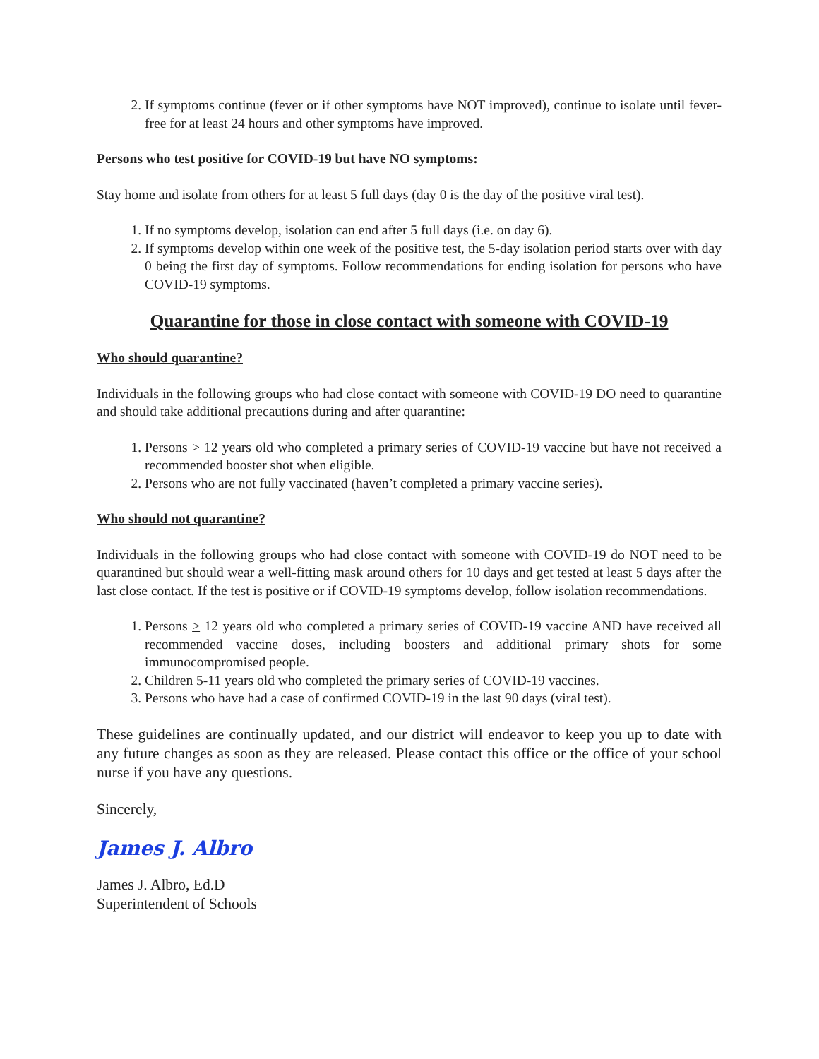2. If symptoms continue (fever or if other symptoms have NOT improved), continue to isolate until fever-free for at least 24 hours and other symptoms have improved.
Persons who test positive for COVID-19 but have NO symptoms:
Stay home and isolate from others for at least 5 full days (day 0 is the day of the positive viral test).
1. If no symptoms develop, isolation can end after 5 full days (i.e. on day 6).
2. If symptoms develop within one week of the positive test, the 5-day isolation period starts over with day 0 being the first day of symptoms. Follow recommendations for ending isolation for persons who have COVID-19 symptoms.
Quarantine for those in close contact with someone with COVID-19
Who should quarantine?
Individuals in the following groups who had close contact with someone with COVID-19 DO need to quarantine and should take additional precautions during and after quarantine:
1. Persons > 12 years old who completed a primary series of COVID-19 vaccine but have not received a recommended booster shot when eligible.
2. Persons who are not fully vaccinated (haven’t completed a primary vaccine series).
Who should not quarantine?
Individuals in the following groups who had close contact with someone with COVID-19 do NOT need to be quarantined but should wear a well-fitting mask around others for 10 days and get tested at least 5 days after the last close contact. If the test is positive or if COVID-19 symptoms develop, follow isolation recommendations.
1. Persons > 12 years old who completed a primary series of COVID-19 vaccine AND have received all recommended vaccine doses, including boosters and additional primary shots for some immunocompromised people.
2. Children 5-11 years old who completed the primary series of COVID-19 vaccines.
3. Persons who have had a case of confirmed COVID-19 in the last 90 days (viral test).
These guidelines are continually updated, and our district will endeavor to keep you up to date with any future changes as soon as they are released. Please contact this office or the office of your school nurse if you have any questions.
Sincerely,
James J. Albro
James J. Albro, Ed.D
Superintendent of Schools